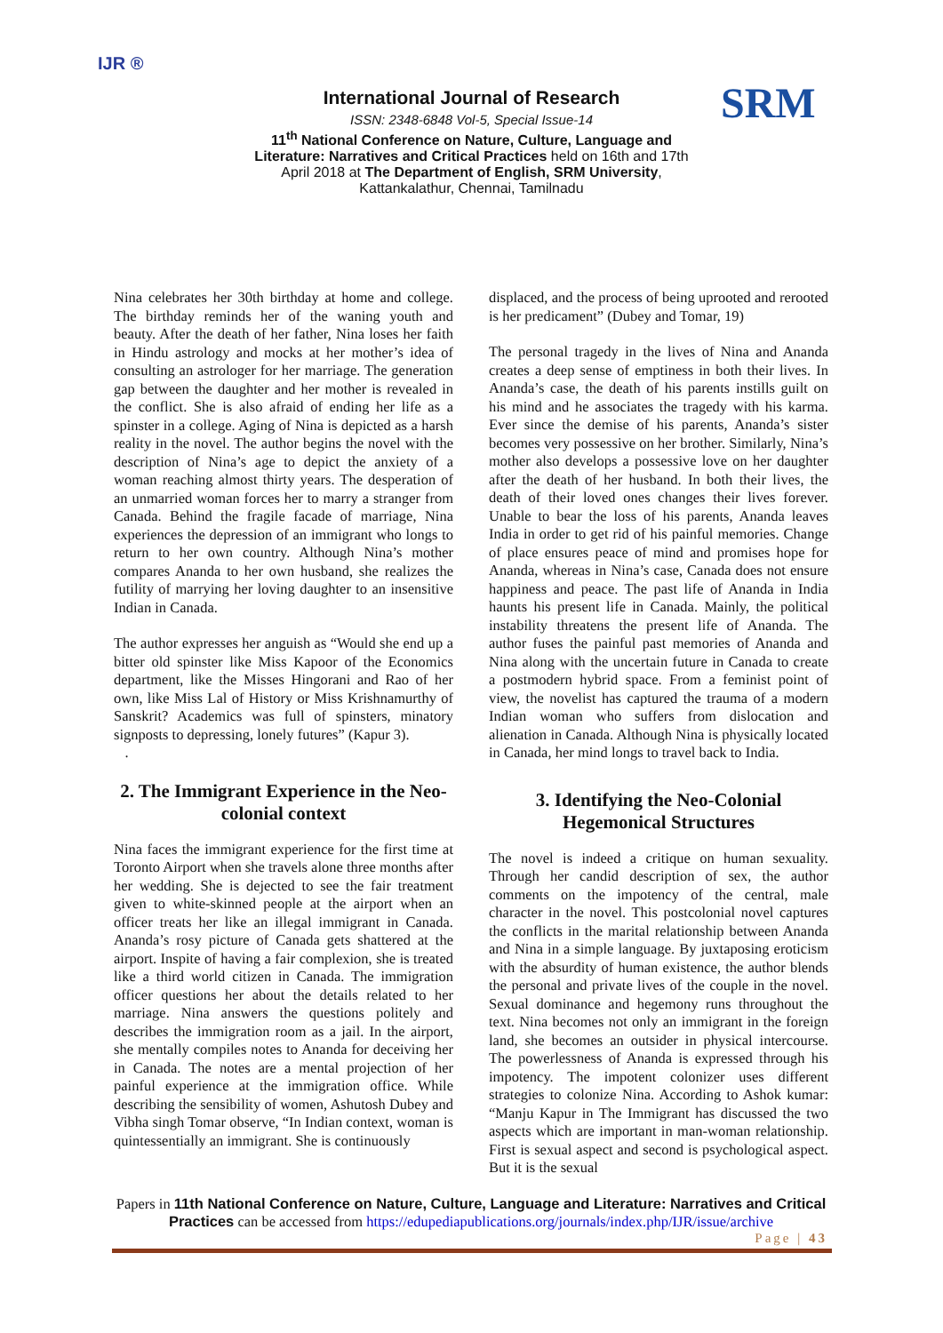IJR ®
International Journal of Research
ISSN: 2348-6848 Vol-5, Special Issue-14
11<sup>th</sup> National Conference on Nature, Culture, Language and Literature: Narratives and Critical Practices held on 16th and 17th April 2018 at The Department of English, SRM University, Kattankalathur, Chennai, Tamilnadu
SRM
Nina celebrates her 30th birthday at home and college. The birthday reminds her of the waning youth and beauty. After the death of her father, Nina loses her faith in Hindu astrology and mocks at her mother’s idea of consulting an astrologer for her marriage. The generation gap between the daughter and her mother is revealed in the conflict. She is also afraid of ending her life as a spinster in a college. Aging of Nina is depicted as a harsh reality in the novel. The author begins the novel with the description of Nina’s age to depict the anxiety of a woman reaching almost thirty years. The desperation of an unmarried woman forces her to marry a stranger from Canada. Behind the fragile facade of marriage, Nina experiences the depression of an immigrant who longs to return to her own country. Although Nina’s mother compares Ananda to her own husband, she realizes the futility of marrying her loving daughter to an insensitive Indian in Canada.
The author expresses her anguish as “Would she end up a bitter old spinster like Miss Kapoor of the Economics department, like the Misses Hingorani and Rao of her own, like Miss Lal of History or Miss Krishnamurthy of Sanskrit? Academics was full of spinsters, minatory signposts to depressing, lonely futures” (Kapur 3).
.
2. The Immigrant Experience in the Neo-colonial context
Nina faces the immigrant experience for the first time at Toronto Airport when she travels alone three months after her wedding. She is dejected to see the fair treatment given to white-skinned people at the airport when an officer treats her like an illegal immigrant in Canada. Ananda’s rosy picture of Canada gets shattered at the airport. Inspite of having a fair complexion, she is treated like a third world citizen in Canada. The immigration officer questions her about the details related to her marriage. Nina answers the questions politely and describes the immigration room as a jail. In the airport, she mentally compiles notes to Ananda for deceiving her in Canada. The notes are a mental projection of her painful experience at the immigration office. While describing the sensibility of women, Ashutosh Dubey and Vibha singh Tomar observe, “In Indian context, woman is quintessentially an immigrant. She is continuously
displaced, and the process of being uprooted and rerooted is her predicament” (Dubey and Tomar, 19)
The personal tragedy in the lives of Nina and Ananda creates a deep sense of emptiness in both their lives. In Ananda’s case, the death of his parents instills guilt on his mind and he associates the tragedy with his karma. Ever since the demise of his parents, Ananda’s sister becomes very possessive on her brother. Similarly, Nina’s mother also develops a possessive love on her daughter after the death of her husband. In both their lives, the death of their loved ones changes their lives forever. Unable to bear the loss of his parents, Ananda leaves India in order to get rid of his painful memories. Change of place ensures peace of mind and promises hope for Ananda, whereas in Nina’s case, Canada does not ensure happiness and peace. The past life of Ananda in India haunts his present life in Canada. Mainly, the political instability threatens the present life of Ananda. The author fuses the painful past memories of Ananda and Nina along with the uncertain future in Canada to create a postmodern hybrid space. From a feminist point of view, the novelist has captured the trauma of a modern Indian woman who suffers from dislocation and alienation in Canada. Although Nina is physically located in Canada, her mind longs to travel back to India.
3. Identifying the Neo-Colonial Hegemonical Structures
The novel is indeed a critique on human sexuality. Through her candid description of sex, the author comments on the impotency of the central, male character in the novel. This postcolonial novel captures the conflicts in the marital relationship between Ananda and Nina in a simple language. By juxtaposing eroticism with the absurdity of human existence, the author blends the personal and private lives of the couple in the novel. Sexual dominance and hegemony runs throughout the text. Nina becomes not only an immigrant in the foreign land, she becomes an outsider in physical intercourse. The powerlessness of Ananda is expressed through his impotency. The impotent colonizer uses different strategies to colonize Nina. According to Ashok kumar: “Manju Kapur in The Immigrant has discussed the two aspects which are important in man-woman relationship. First is sexual aspect and second is psychological aspect. But it is the sexual
Papers in 11th National Conference on Nature, Culture, Language and Literature: Narratives and Critical Practices can be accessed from https://edupediapublications.org/journals/index.php/IJR/issue/archive
Page | 43